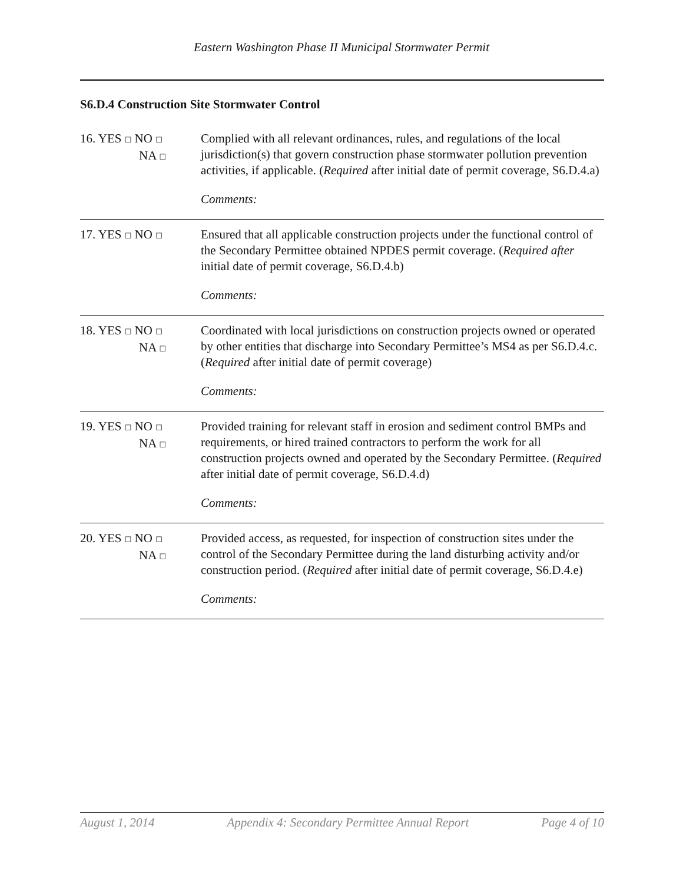Eastern Washington Phase II Municipal Stormwater Permit
S6.D.4 Construction Site Stormwater Control
16. YES ☐ NO ☐
NA ☐
Complied with all relevant ordinances, rules, and regulations of the local jurisdiction(s) that govern construction phase stormwater pollution prevention activities, if applicable. (Required after initial date of permit coverage, S6.D.4.a)
Comments:
17. YES ☐ NO ☐
Ensured that all applicable construction projects under the functional control of the Secondary Permittee obtained NPDES permit coverage. (Required after initial date of permit coverage, S6.D.4.b)
Comments:
18. YES ☐ NO ☐
NA ☐
Coordinated with local jurisdictions on construction projects owned or operated by other entities that discharge into Secondary Permittee’s MS4 as per S6.D.4.c. (Required after initial date of permit coverage)
Comments:
19. YES ☐ NO ☐
NA ☐
Provided training for relevant staff in erosion and sediment control BMPs and requirements, or hired trained contractors to perform the work for all construction projects owned and operated by the Secondary Permittee. (Required after initial date of permit coverage, S6.D.4.d)
Comments:
20. YES ☐ NO ☐
NA ☐
Provided access, as requested, for inspection of construction sites under the control of the Secondary Permittee during the land disturbing activity and/or construction period. (Required after initial date of permit coverage, S6.D.4.e)
Comments:
August 1, 2014 Appendix 4: Secondary Permittee Annual Report Page 4 of 10